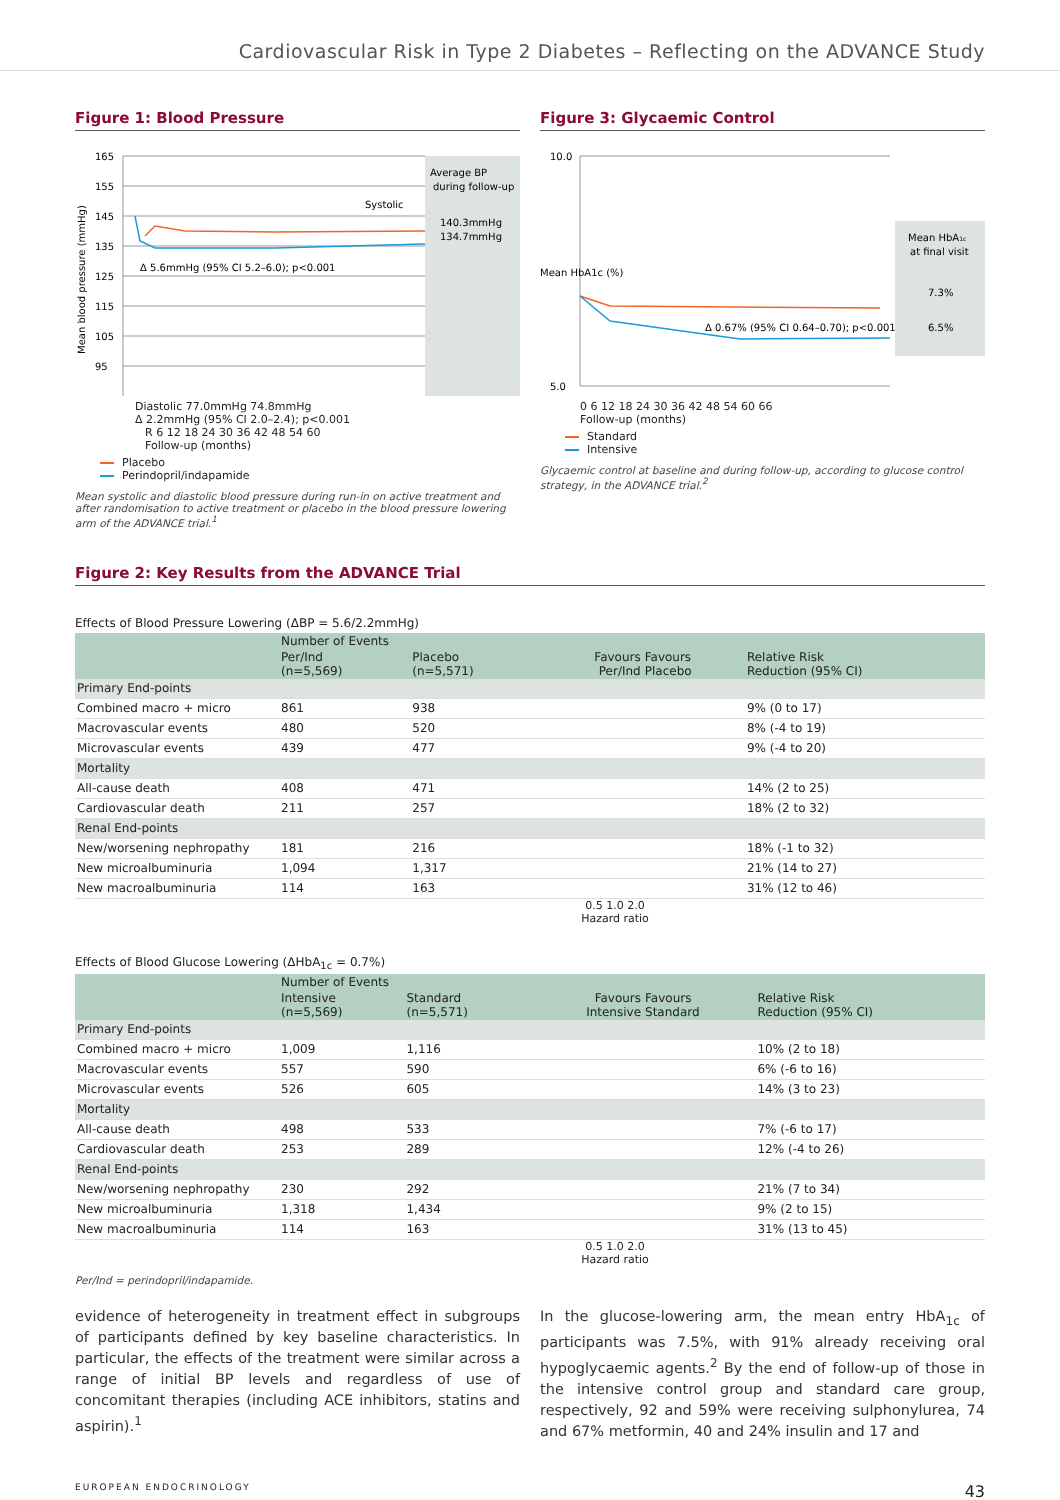Cardiovascular Risk in Type 2 Diabetes – Reflecting on the ADVANCE Study
Figure 1: Blood Pressure
Average BP
during follow-up
140.3mmHg
134.7mmHg
165
155
145
135
125
115
105
95
Systolic
Δ 5.6mmHg (95% CI 5.2–6.0); p<0.001
Mean blood pressure (mmHg)
Diastolic 77.0mmHg 74.8mmHg
Δ 2.2mmHg (95% CI 2.0–2.4); p<0.001
R 6 12 18 24 30 36 42 48 54 60
Follow-up (months)
Placebo
Perindopril/indapamide
Mean systolic and diastolic blood pressure during run-in on active treatment and after randomisation to active treatment or placebo in the blood pressure lowering arm of the ADVANCE trial.<sup>1</sup>
Figure 3: Glycaemic Control
Mean HbA1c
at final visit
7.3%
6.5%
10.0
5.0
Δ 0.67% (95% CI 0.64–0.70); p<0.001
Mean HbA1c (%)
0 6 12 18 24 30 36 42 48 54 60 66
Follow-up (months)
Standard
Intensive
Glycaemic control at baseline and during follow-up, according to glucose control strategy, in the ADVANCE trial.<sup>2</sup>
Figure 2: Key Results from the ADVANCE Trial
Effects of Blood Pressure Lowering (ΔBP = 5.6/2.2mmHg)
| | Number of Events | | | | |
| --- | --- | --- | --- | --- | --- |
| | Per/Ind (n=5,569) | Placebo (n=5,571) | Favours Per/Ind | Favours Placebo | Relative Risk Reduction (95% CI) |
| Primary End-points | | | | | |
| Combined macro + micro | 861 | 938 | | | 9% (0 to 17) |
| Macrovascular events | 480 | 520 | | | 8% (-4 to 19) |
| Microvascular events | 439 | 477 | | | 9% (-4 to 20) |
| Mortality | | | | | |
| All-cause death | 408 | 471 | | | 14% (2 to 25) |
| Cardiovascular death | 211 | 257 | | | 18% (2 to 32) |
| Renal End-points | | | | | |
| New/worsening nephropathy | 181 | 216 | | | 18% (-1 to 32) |
| New microalbuminuria | 1,094 | 1,317 | | | 21% (14 to 27) |
| New macroalbuminuria | 114 | 163 | | | 31% (12 to 46) |
0.5 1.0 2.0
Hazard ratio
Effects of Blood Glucose Lowering (ΔHbA<sub>1c</sub> = 0.7%)
| | Number of Events | | | | |
| --- | --- | --- | --- | --- | --- |
| | Intensive (n=5,569) | Standard (n=5,571) | Favours Intensive | Favours Standard | Relative Risk Reduction (95% CI) |
| Primary End-points | | | | | |
| Combined macro + micro | 1,009 | 1,116 | | | 10% (2 to 18) |
| Macrovascular events | 557 | 590 | | | 6% (-6 to 16) |
| Microvascular events | 526 | 605 | | | 14% (3 to 23) |
| Mortality | | | | | |
| All-cause death | 498 | 533 | | | 7% (-6 to 17) |
| Cardiovascular death | 253 | 289 | | | 12% (-4 to 26) |
| Renal End-points | | | | | |
| New/worsening nephropathy | 230 | 292 | | | 21% (7 to 34) |
| New microalbuminuria | 1,318 | 1,434 | | | 9% (2 to 15) |
| New macroalbuminuria | 114 | 163 | | | 31% (13 to 45) |
0.5 1.0 2.0
Hazard ratio
Per/Ind = perindopril/indapamide.
evidence of heterogeneity in treatment effect in subgroups of participants defined by key baseline characteristics. In particular, the effects of the treatment were similar across a range of initial BP levels and regardless of use of concomitant therapies (including ACE inhibitors, statins and aspirin).<sup>1</sup>
In the glucose-lowering arm, the mean entry HbA<sub>1c</sub> of participants was 7.5%, with 91% already receiving oral hypoglycaemic agents.<sup>2</sup> By the end of follow-up of those in the intensive control group and standard care group, respectively, 92 and 59% were receiving sulphonylurea, 74 and 67% metformin, 40 and 24% insulin and 17 and
EUROPEAN ENDOCRINOLOGY 43